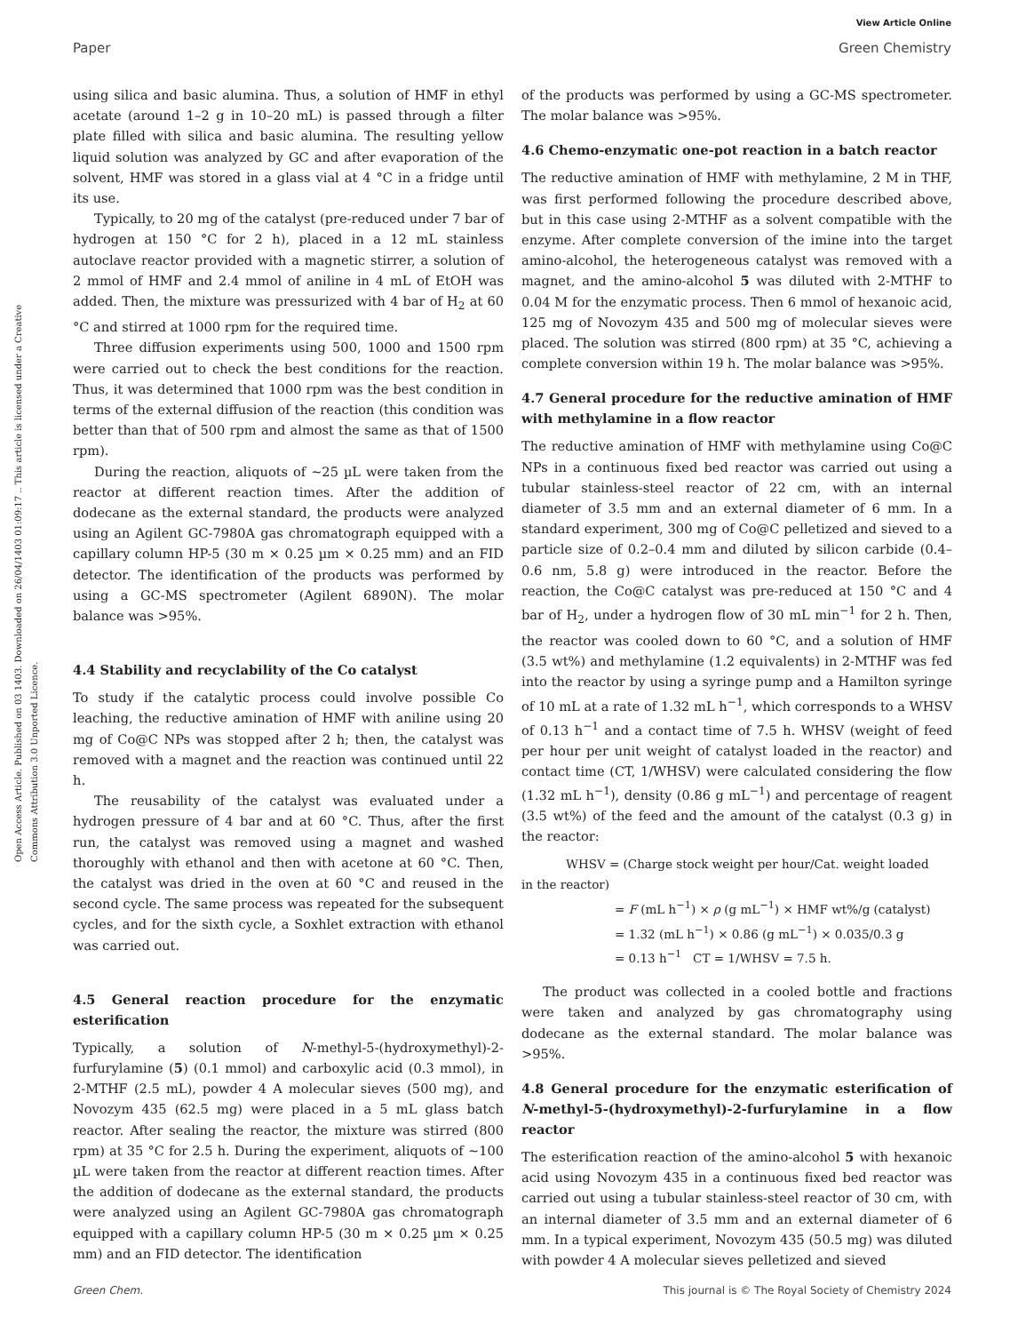View Article Online
Paper Green Chemistry
Open Access Article. Published on 03 1403. Downloaded on 26/04/1403 01:09:17 .. This article is licensed under a Creative Commons Attribution 3.0 Unported Licence.
using silica and basic alumina. Thus, a solution of HMF in ethyl acetate (around 1–2 g in 10–20 mL) is passed through a filter plate filled with silica and basic alumina. The resulting yellow liquid solution was analyzed by GC and after evaporation of the solvent, HMF was stored in a glass vial at 4 °C in a fridge until its use.
Typically, to 20 mg of the catalyst (pre-reduced under 7 bar of hydrogen at 150 °C for 2 h), placed in a 12 mL stainless autoclave reactor provided with a magnetic stirrer, a solution of 2 mmol of HMF and 2.4 mmol of aniline in 4 mL of EtOH was added. Then, the mixture was pressurized with 4 bar of H<sub>2</sub> at 60 °C and stirred at 1000 rpm for the required time.
Three diffusion experiments using 500, 1000 and 1500 rpm were carried out to check the best conditions for the reaction. Thus, it was determined that 1000 rpm was the best condition in terms of the external diffusion of the reaction (this condition was better than that of 500 rpm and almost the same as that of 1500 rpm).
During the reaction, aliquots of ∼25 µL were taken from the reactor at different reaction times. After the addition of dodecane as the external standard, the products were analyzed using an Agilent GC-7980A gas chromatograph equipped with a capillary column HP-5 (30 m × 0.25 µm × 0.25 mm) and an FID detector. The identification of the products was performed by using a GC-MS spectrometer (Agilent 6890N). The molar balance was >95%.
4.4 Stability and recyclability of the Co catalyst
To study if the catalytic process could involve possible Co leaching, the reductive amination of HMF with aniline using 20 mg of Co@C NPs was stopped after 2 h; then, the catalyst was removed with a magnet and the reaction was continued until 22 h.
The reusability of the catalyst was evaluated under a hydrogen pressure of 4 bar and at 60 °C. Thus, after the first run, the catalyst was removed using a magnet and washed thoroughly with ethanol and then with acetone at 60 °C. Then, the catalyst was dried in the oven at 60 °C and reused in the second cycle. The same process was repeated for the subsequent cycles, and for the sixth cycle, a Soxhlet extraction with ethanol was carried out.
4.5 General reaction procedure for the enzymatic esterification
Typically, a solution of N-methyl-5-(hydroxymethyl)-2-furfurylamine (5) (0.1 mmol) and carboxylic acid (0.3 mmol), in 2-MTHF (2.5 mL), powder 4 A molecular sieves (500 mg), and Novozym 435 (62.5 mg) were placed in a 5 mL glass batch reactor. After sealing the reactor, the mixture was stirred (800 rpm) at 35 °C for 2.5 h. During the experiment, aliquots of ∼100 µL were taken from the reactor at different reaction times. After the addition of dodecane as the external standard, the products were analyzed using an Agilent GC-7980A gas chromatograph equipped with a capillary column HP-5 (30 m × 0.25 µm × 0.25 mm) and an FID detector. The identification
of the products was performed by using a GC-MS spectrometer. The molar balance was >95%.
4.6 Chemo-enzymatic one-pot reaction in a batch reactor
The reductive amination of HMF with methylamine, 2 M in THF, was first performed following the procedure described above, but in this case using 2-MTHF as a solvent compatible with the enzyme. After complete conversion of the imine into the target amino-alcohol, the heterogeneous catalyst was removed with a magnet, and the amino-alcohol 5 was diluted with 2-MTHF to 0.04 M for the enzymatic process. Then 6 mmol of hexanoic acid, 125 mg of Novozym 435 and 500 mg of molecular sieves were placed. The solution was stirred (800 rpm) at 35 °C, achieving a complete conversion within 19 h. The molar balance was >95%.
4.7 General procedure for the reductive amination of HMF with methylamine in a flow reactor
The reductive amination of HMF with methylamine using Co@C NPs in a continuous fixed bed reactor was carried out using a tubular stainless-steel reactor of 22 cm, with an internal diameter of 3.5 mm and an external diameter of 6 mm. In a standard experiment, 300 mg of Co@C pelletized and sieved to a particle size of 0.2–0.4 mm and diluted by silicon carbide (0.4–0.6 nm, 5.8 g) were introduced in the reactor. Before the reaction, the Co@C catalyst was pre-reduced at 150 °C and 4 bar of H<sub>2</sub>, under a hydrogen flow of 30 mL min<sup>−1</sup> for 2 h. Then, the reactor was cooled down to 60 °C, and a solution of HMF (3.5 wt%) and methylamine (1.2 equivalents) in 2-MTHF was fed into the reactor by using a syringe pump and a Hamilton syringe of 10 mL at a rate of 1.32 mL h<sup>−1</sup>, which corresponds to a WHSV of 0.13 h<sup>−1</sup> and a contact time of 7.5 h. WHSV (weight of feed per hour per unit weight of catalyst loaded in the reactor) and contact time (CT, 1/WHSV) were calculated considering the flow (1.32 mL h<sup>−1</sup>), density (0.86 g mL<sup>−1</sup>) and percentage of reagent (3.5 wt%) of the feed and the amount of the catalyst (0.3 g) in the reactor:
WHSV = (Charge stock weight per hour/Cat. weight loaded
in the reactor)
= F (mL h<sup>−1</sup>) × ρ (g mL<sup>−1</sup>) × HMF wt%/g (catalyst)
= 1.32 (mL h<sup>−1</sup>) × 0.86 (g mL<sup>−1</sup>) × 0.035/0.3 g
= 0.13 h<sup>−1</sup> CT = 1/WHSV = 7.5 h.
The product was collected in a cooled bottle and fractions were taken and analyzed by gas chromatography using dodecane as the external standard. The molar balance was >95%.
4.8 General procedure for the enzymatic esterification of N-methyl-5-(hydroxymethyl)-2-furfurylamine in a flow reactor
The esterification reaction of the amino-alcohol 5 with hexanoic acid using Novozym 435 in a continuous fixed bed reactor was carried out using a tubular stainless-steel reactor of 30 cm, with an internal diameter of 3.5 mm and an external diameter of 6 mm. In a typical experiment, Novozym 435 (50.5 mg) was diluted with powder 4 A molecular sieves pelletized and sieved
Green Chem. This journal is © The Royal Society of Chemistry 2024